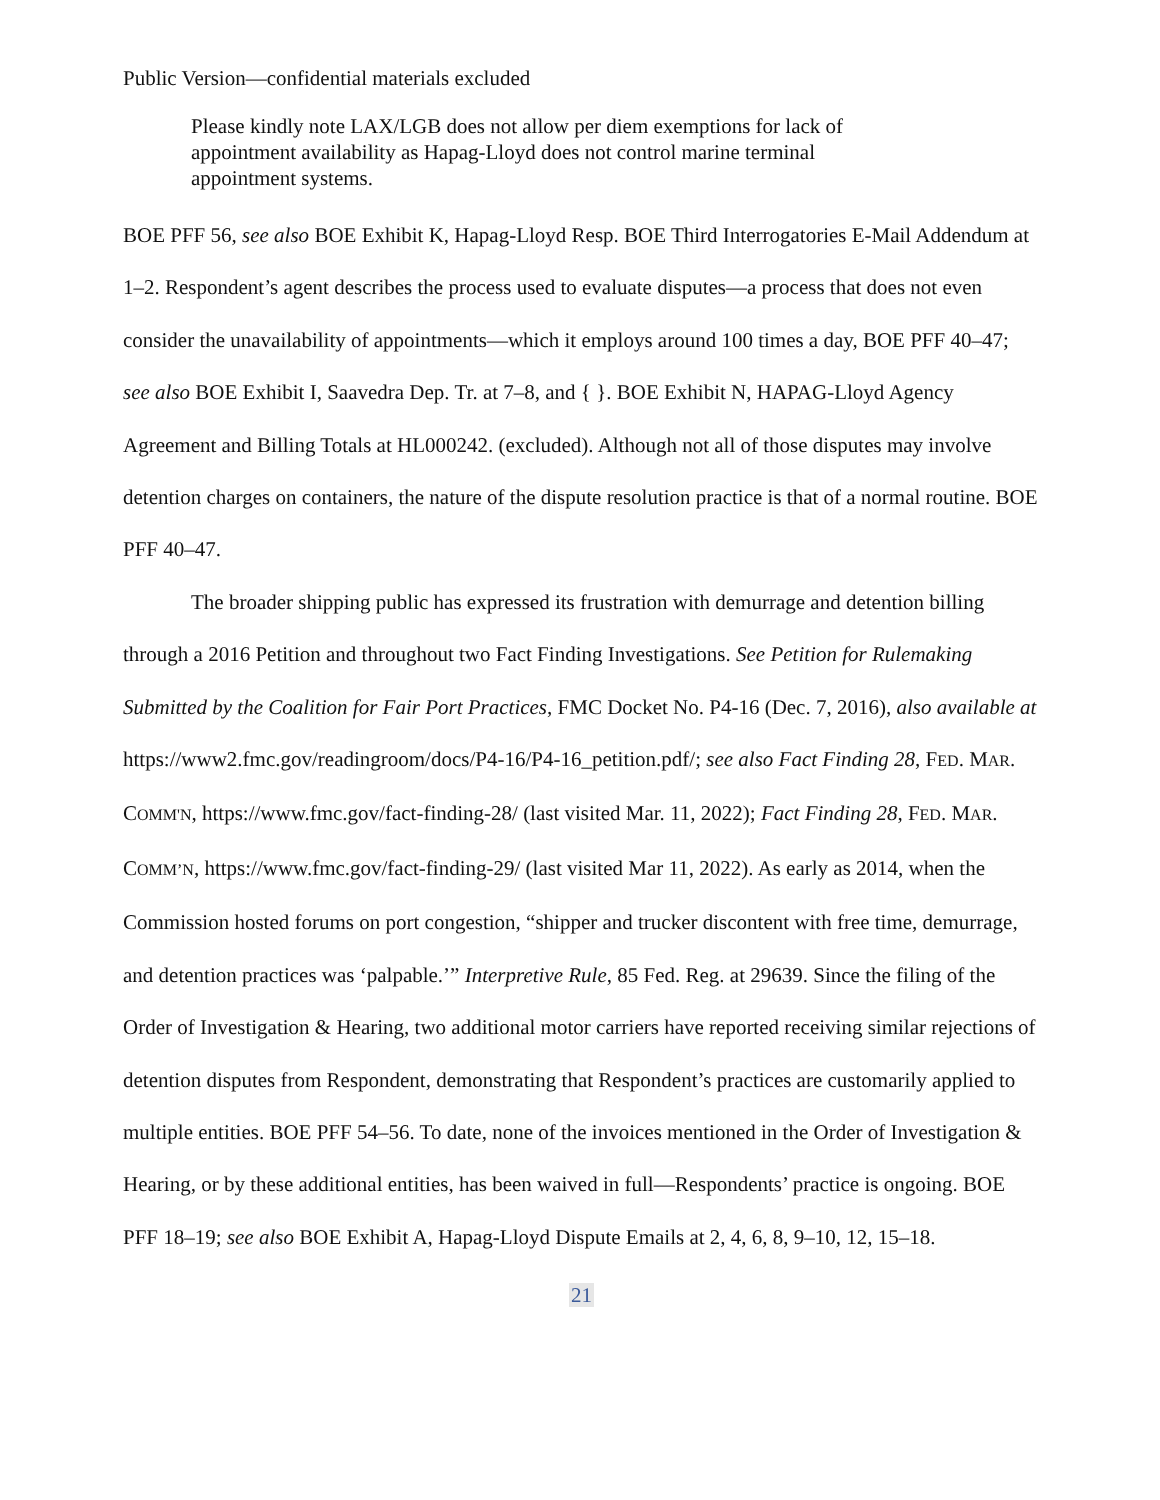Public Version—confidential materials excluded
Please kindly note LAX/LGB does not allow per diem exemptions for lack of appointment availability as Hapag-Lloyd does not control marine terminal appointment systems.
BOE PFF 56, see also BOE Exhibit K, Hapag-Lloyd Resp. BOE Third Interrogatories E-Mail Addendum at 1–2. Respondent’s agent describes the process used to evaluate disputes—a process that does not even consider the unavailability of appointments—which it employs around 100 times a day, BOE PFF 40–47; see also BOE Exhibit I, Saavedra Dep. Tr. at 7–8, and { }. BOE Exhibit N, HAPAG-Lloyd Agency Agreement and Billing Totals at HL000242. (excluded). Although not all of those disputes may involve detention charges on containers, the nature of the dispute resolution practice is that of a normal routine. BOE PFF 40–47.
The broader shipping public has expressed its frustration with demurrage and detention billing through a 2016 Petition and throughout two Fact Finding Investigations. See Petition for Rulemaking Submitted by the Coalition for Fair Port Practices, FMC Docket No. P4-16 (Dec. 7, 2016), also available at https://www2.fmc.gov/readingroom/docs/P4-16/P4-16_petition.pdf/; see also Fact Finding 28, FED. MAR. COMM'N, https://www.fmc.gov/fact-finding-28/ (last visited Mar. 11, 2022); Fact Finding 28, FED. MAR. COMM’N, https://www.fmc.gov/fact-finding-29/ (last visited Mar 11, 2022). As early as 2014, when the Commission hosted forums on port congestion, “shipper and trucker discontent with free time, demurrage, and detention practices was ‘palpable.’” Interpretive Rule, 85 Fed. Reg. at 29639. Since the filing of the Order of Investigation & Hearing, two additional motor carriers have reported receiving similar rejections of detention disputes from Respondent, demonstrating that Respondent’s practices are customarily applied to multiple entities. BOE PFF 54–56. To date, none of the invoices mentioned in the Order of Investigation & Hearing, or by these additional entities, has been waived in full—Respondents’ practice is ongoing. BOE PFF 18–19; see also BOE Exhibit A, Hapag-Lloyd Dispute Emails at 2, 4, 6, 8, 9–10, 12, 15–18.
21